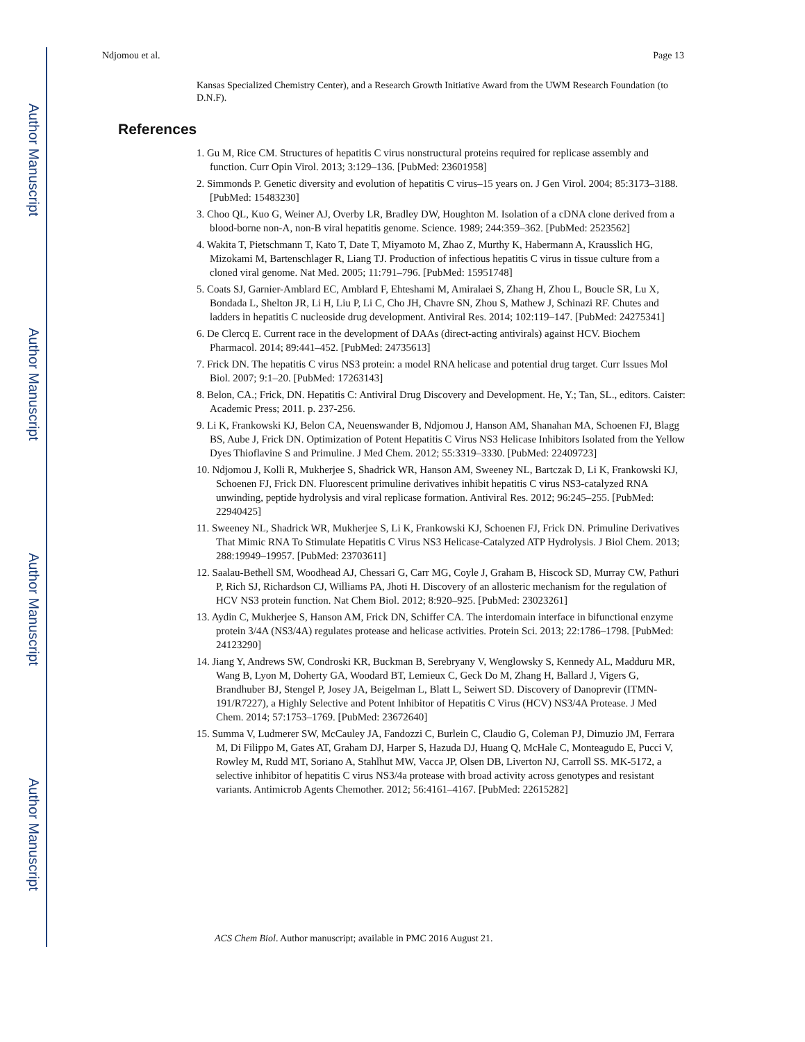Author Manuscript
Author Manuscript
Author Manuscript
Author Manuscript
Ndjomou et al. Page 13
Kansas Specialized Chemistry Center), and a Research Growth Initiative Award from the UWM Research Foundation (to D.N.F).
References
1. Gu M, Rice CM. Structures of hepatitis C virus nonstructural proteins required for replicase assembly and function. Curr Opin Virol. 2013; 3:129–136. [PubMed: 23601958]
2. Simmonds P. Genetic diversity and evolution of hepatitis C virus–15 years on. J Gen Virol. 2004; 85:3173–3188. [PubMed: 15483230]
3. Choo QL, Kuo G, Weiner AJ, Overby LR, Bradley DW, Houghton M. Isolation of a cDNA clone derived from a blood-borne non-A, non-B viral hepatitis genome. Science. 1989; 244:359–362. [PubMed: 2523562]
4. Wakita T, Pietschmann T, Kato T, Date T, Miyamoto M, Zhao Z, Murthy K, Habermann A, Krausslich HG, Mizokami M, Bartenschlager R, Liang TJ. Production of infectious hepatitis C virus in tissue culture from a cloned viral genome. Nat Med. 2005; 11:791–796. [PubMed: 15951748]
5. Coats SJ, Garnier-Amblard EC, Amblard F, Ehteshami M, Amiralaei S, Zhang H, Zhou L, Boucle SR, Lu X, Bondada L, Shelton JR, Li H, Liu P, Li C, Cho JH, Chavre SN, Zhou S, Mathew J, Schinazi RF. Chutes and ladders in hepatitis C nucleoside drug development. Antiviral Res. 2014; 102:119–147. [PubMed: 24275341]
6. De Clercq E. Current race in the development of DAAs (direct-acting antivirals) against HCV. Biochem Pharmacol. 2014; 89:441–452. [PubMed: 24735613]
7. Frick DN. The hepatitis C virus NS3 protein: a model RNA helicase and potential drug target. Curr Issues Mol Biol. 2007; 9:1–20. [PubMed: 17263143]
8. Belon, CA.; Frick, DN. Hepatitis C: Antiviral Drug Discovery and Development. He, Y.; Tan, SL., editors. Caister: Academic Press; 2011. p. 237-256.
9. Li K, Frankowski KJ, Belon CA, Neuenswander B, Ndjomou J, Hanson AM, Shanahan MA, Schoenen FJ, Blagg BS, Aube J, Frick DN. Optimization of Potent Hepatitis C Virus NS3 Helicase Inhibitors Isolated from the Yellow Dyes Thioflavine S and Primuline. J Med Chem. 2012; 55:3319–3330. [PubMed: 22409723]
10. Ndjomou J, Kolli R, Mukherjee S, Shadrick WR, Hanson AM, Sweeney NL, Bartczak D, Li K, Frankowski KJ, Schoenen FJ, Frick DN. Fluorescent primuline derivatives inhibit hepatitis C virus NS3-catalyzed RNA unwinding, peptide hydrolysis and viral replicase formation. Antiviral Res. 2012; 96:245–255. [PubMed: 22940425]
11. Sweeney NL, Shadrick WR, Mukherjee S, Li K, Frankowski KJ, Schoenen FJ, Frick DN. Primuline Derivatives That Mimic RNA To Stimulate Hepatitis C Virus NS3 Helicase-Catalyzed ATP Hydrolysis. J Biol Chem. 2013; 288:19949–19957. [PubMed: 23703611]
12. Saalau-Bethell SM, Woodhead AJ, Chessari G, Carr MG, Coyle J, Graham B, Hiscock SD, Murray CW, Pathuri P, Rich SJ, Richardson CJ, Williams PA, Jhoti H. Discovery of an allosteric mechanism for the regulation of HCV NS3 protein function. Nat Chem Biol. 2012; 8:920–925. [PubMed: 23023261]
13. Aydin C, Mukherjee S, Hanson AM, Frick DN, Schiffer CA. The interdomain interface in bifunctional enzyme protein 3/4A (NS3/4A) regulates protease and helicase activities. Protein Sci. 2013; 22:1786–1798. [PubMed: 24123290]
14. Jiang Y, Andrews SW, Condroski KR, Buckman B, Serebryany V, Wenglowsky S, Kennedy AL, Madduru MR, Wang B, Lyon M, Doherty GA, Woodard BT, Lemieux C, Geck Do M, Zhang H, Ballard J, Vigers G, Brandhuber BJ, Stengel P, Josey JA, Beigelman L, Blatt L, Seiwert SD. Discovery of Danoprevir (ITMN-191/R7227), a Highly Selective and Potent Inhibitor of Hepatitis C Virus (HCV) NS3/4A Protease. J Med Chem. 2014; 57:1753–1769. [PubMed: 23672640]
15. Summa V, Ludmerer SW, McCauley JA, Fandozzi C, Burlein C, Claudio G, Coleman PJ, Dimuzio JM, Ferrara M, Di Filippo M, Gates AT, Graham DJ, Harper S, Hazuda DJ, Huang Q, McHale C, Monteagudo E, Pucci V, Rowley M, Rudd MT, Soriano A, Stahlhut MW, Vacca JP, Olsen DB, Liverton NJ, Carroll SS. MK-5172, a selective inhibitor of hepatitis C virus NS3/4a protease with broad activity across genotypes and resistant variants. Antimicrob Agents Chemother. 2012; 56:4161–4167. [PubMed: 22615282]
ACS Chem Biol. Author manuscript; available in PMC 2016 August 21.